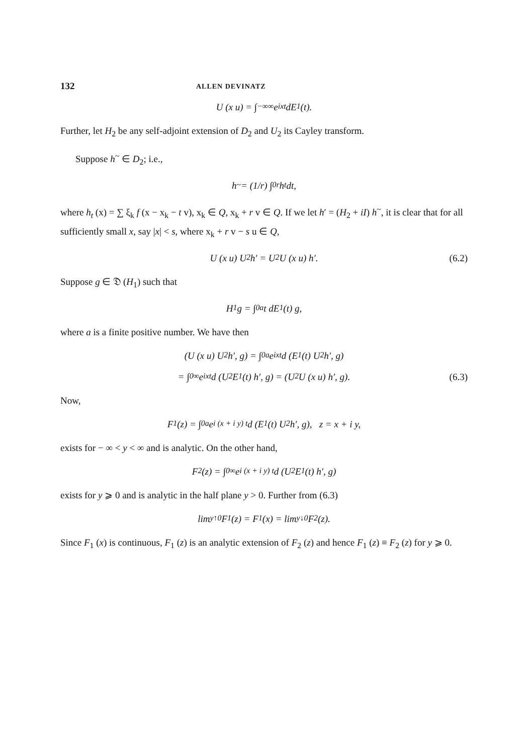132 ALLEN DEVINATZ
U (x u) = ∫<sub>−∞</sub><sup>∞</sup> e<sup>ixt</sup> dE<sub>1</sub> (t).
Further, let H<sub>2</sub> be any self-adjoint extension of D<sub>2</sub> and U<sub>2</sub> its Cayley transform.
Suppose h<sup>~</sup> ∈ D<sub>2</sub>; i.e.,
h<sup>~</sup> = (1/r) ∫<sub>0</sub><sup>r</sup> h<sub>t</sub> dt,
where h<sub>t</sub> (x) = ∑ ξ<sub>k</sub> f (x − x<sub>k</sub> − t v), x<sub>k</sub> ∈ Q, x<sub>k</sub> + r v ∈ Q. If we let h′ = (H<sub>2</sub> + iI) h<sup>~</sup>, it is clear that for all sufficiently small x, say |x| < s, where x<sub>k</sub> + r v − s u ∈ Q,
U (x u) U<sub>2</sub> h′ = U<sub>2</sub> U (x u) h′. (6.2)
Suppose g ∈ 𝔇 (H<sub>1</sub>) such that
H<sub>1</sub> g = ∫<sub>0</sub><sup>a</sup> t dE<sub>1</sub> (t) g,
where a is a finite positive number. We have then
(U (x u) U<sub>2</sub> h′, g) = ∫<sub>0</sub><sup>a</sup> e<sup>ixt</sup> d (E<sub>1</sub> (t) U<sub>2</sub> h′, g)
= ∫<sub>0</sub><sup>∞</sup> e<sup>ixt</sup> d (U<sub>2</sub> E<sub>1</sub> (t) h′, g) = (U<sub>2</sub> U (x u) h′, g). (6.3)
Now,
F<sub>1</sub> (z) = ∫<sub>0</sub><sup>a</sup> e<sup>i (x + i y) t</sup> d (E<sub>1</sub> (t) U<sub>2</sub> h′, g), z = x + i y,
exists for − ∞ < y < ∞ and is analytic. On the other hand,
F<sub>2</sub> (z) = ∫<sub>0</sub><sup>∞</sup> e<sup>i (x + i y) t</sup> d (U<sub>2</sub> E<sub>1</sub> (t) h′, g)
exists for y ⩾ 0 and is analytic in the half plane y > 0. Further from (6.3)
lim<sub>y↑0</sub> F<sub>1</sub> (z) = F<sub>1</sub> (x) = lim<sub>y↓0</sub> F<sub>2</sub> (z).
Since F<sub>1</sub> (x) is continuous, F<sub>1</sub> (z) is an analytic extension of F<sub>2</sub> (z) and hence F<sub>1</sub> (z) ≡ F<sub>2</sub> (z) for y ⩾ 0.